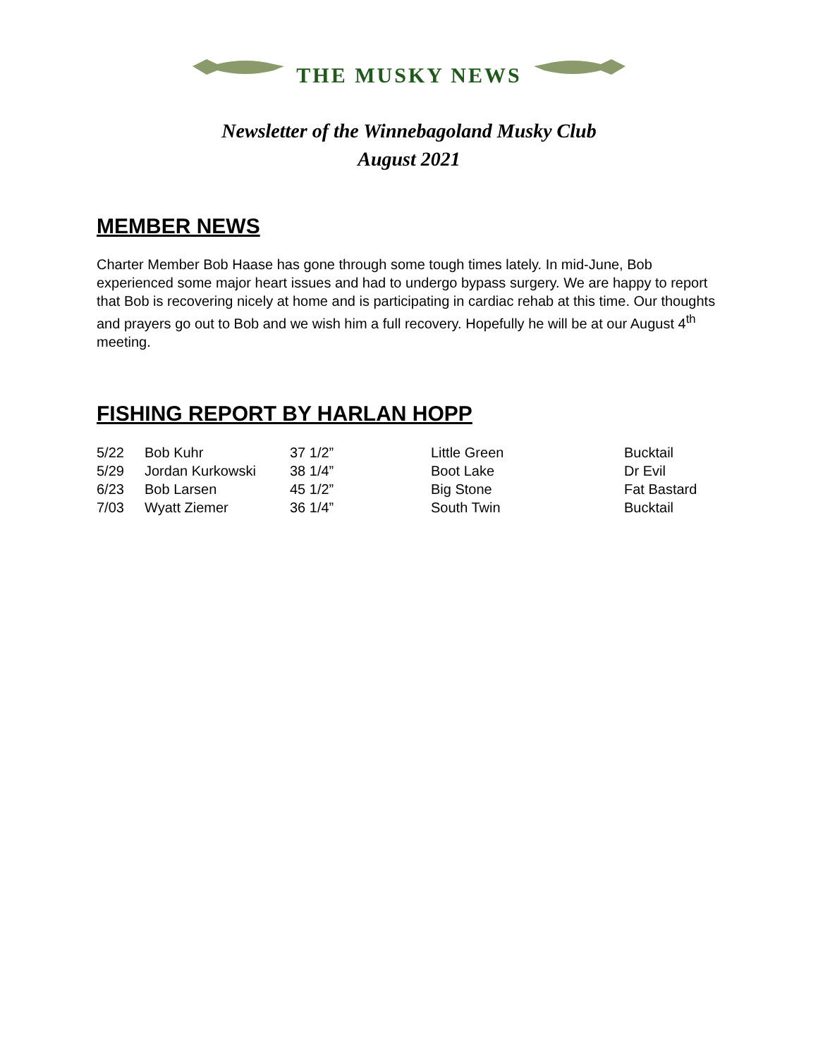THE MUSKY NEWS
Newsletter of the Winnebagoland Musky Club
August 2021
MEMBER NEWS
Charter Member Bob Haase has gone through some tough times lately. In mid-June, Bob experienced some major heart issues and had to undergo bypass surgery. We are happy to report that Bob is recovering nicely at home and is participating in cardiac rehab at this time. Our thoughts and prayers go out to Bob and we wish him a full recovery. Hopefully he will be at our August 4<sup>th</sup> meeting.
FISHING REPORT BY HARLAN HOPP
| 5/22 | Bob Kuhr | 37 1/2” | Little Green | Bucktail |
| 5/29 | Jordan Kurkowski | 38 1/4” | Boot Lake | Dr Evil |
| 6/23 | Bob Larsen | 45 1/2” | Big Stone | Fat Bastard |
| 7/03 | Wyatt Ziemer | 36 1/4” | South Twin | Bucktail |